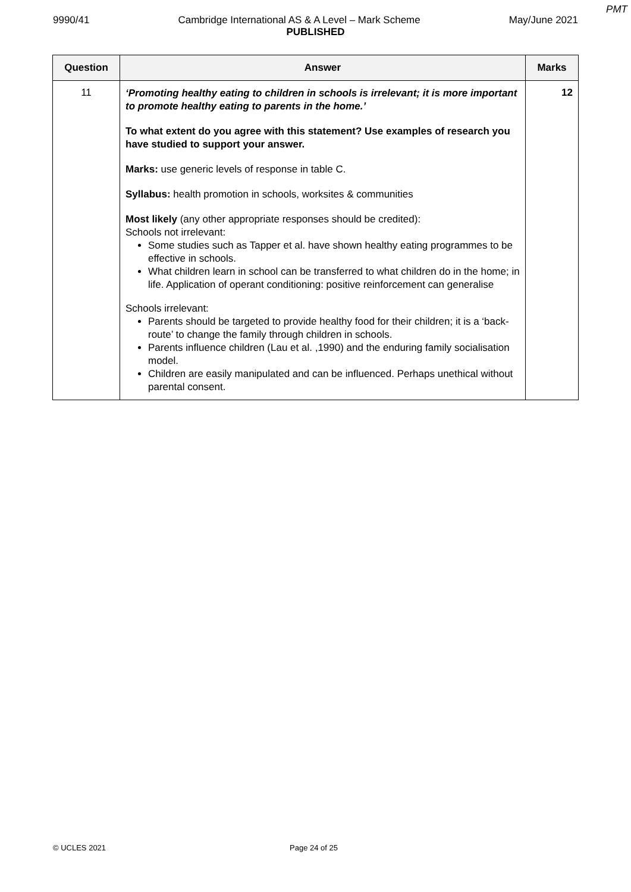PMT
9990/41 Cambridge International AS & A Level – Mark Scheme May/June 2021
PUBLISHED
| Question | Answer | Marks |
| --- | --- | --- |
| 11 | ‘Promoting healthy eating to children in schools is irrelevant; it is more important to promote healthy eating to parents in the home.’ To what extent do you agree with this statement? Use examples of research you have studied to support your answer. Marks: use generic levels of response in table C. Syllabus: health promotion in schools, worksites & communities Most likely (any other appropriate responses should be credited): Schools not irrelevant: Some studies such as Tapper et al. have shown healthy eating programmes to be effective in schools. What children learn in school can be transferred to what children do in the home; in life. Application of operant conditioning: positive reinforcement can generalise Schools irrelevant: Parents should be targeted to provide healthy food for their children; it is a ‘back-route’ to change the family through children in schools. Parents influence children (Lau et al. ,1990) and the enduring family socialisation model. Children are easily manipulated and can be influenced. Perhaps unethical without parental consent. | 12 |
© UCLES 2021 Page 24 of 25